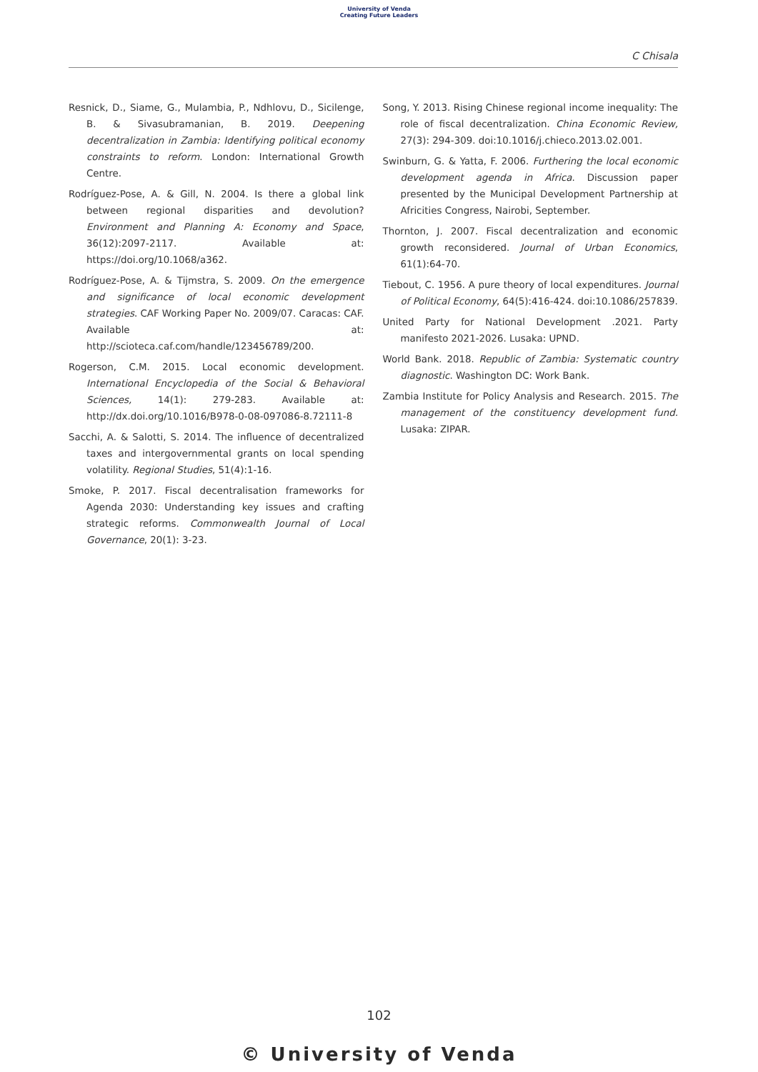University of Venda
Creating Future Leaders
C Chisala
Resnick, D., Siame, G., Mulambia, P., Ndhlovu, D., Sicilenge, B. & Sivasubramanian, B. 2019. Deepening decentralization in Zambia: Identifying political economy constraints to reform. London: International Growth Centre.
Rodríguez-Pose, A. & Gill, N. 2004. Is there a global link between regional disparities and devolution? Environment and Planning A: Economy and Space, 36(12):2097-2117. Available at: https://doi.org/10.1068/a362.
Rodríguez-Pose, A. & Tijmstra, S. 2009. On the emergence and significance of local economic development strategies. CAF Working Paper No. 2009/07. Caracas: CAF. Available at: http://scioteca.caf.com/handle/123456789/200.
Rogerson, C.M. 2015. Local economic development. International Encyclopedia of the Social & Behavioral Sciences, 14(1): 279-283. Available at: http://dx.doi.org/10.1016/B978-0-08-097086-8.72111-8
Sacchi, A. & Salotti, S. 2014. The influence of decentralized taxes and intergovernmental grants on local spending volatility. Regional Studies, 51(4):1-16.
Smoke, P. 2017. Fiscal decentralisation frameworks for Agenda 2030: Understanding key issues and crafting strategic reforms. Commonwealth Journal of Local Governance, 20(1): 3-23.
Song, Y. 2013. Rising Chinese regional income inequality: The role of fiscal decentralization. China Economic Review, 27(3): 294-309. doi:10.1016/j.chieco.2013.02.001.
Swinburn, G. & Yatta, F. 2006. Furthering the local economic development agenda in Africa. Discussion paper presented by the Municipal Development Partnership at Africities Congress, Nairobi, September.
Thornton, J. 2007. Fiscal decentralization and economic growth reconsidered. Journal of Urban Economics, 61(1):64-70.
Tiebout, C. 1956. A pure theory of local expenditures. Journal of Political Economy, 64(5):416-424. doi:10.1086/257839.
United Party for National Development .2021. Party manifesto 2021-2026. Lusaka: UPND.
World Bank. 2018. Republic of Zambia: Systematic country diagnostic. Washington DC: Work Bank.
Zambia Institute for Policy Analysis and Research. 2015. The management of the constituency development fund. Lusaka: ZIPAR.
102
© University of Venda